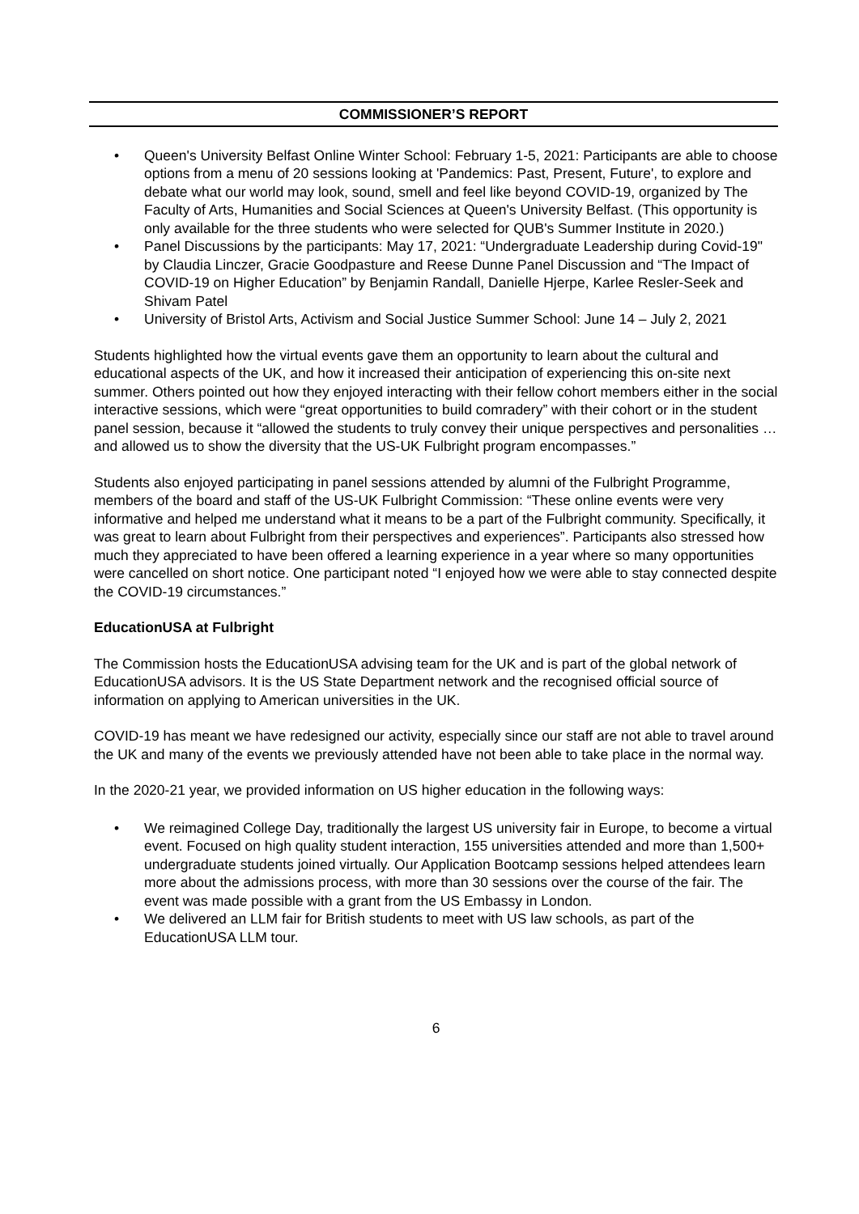COMMISSIONER’S REPORT
• Queen's University Belfast Online Winter School: February 1-5, 2021: Participants are able to choose options from a menu of 20 sessions looking at 'Pandemics: Past, Present, Future', to explore and debate what our world may look, sound, smell and feel like beyond COVID-19, organized by The Faculty of Arts, Humanities and Social Sciences at Queen's University Belfast. (This opportunity is only available for the three students who were selected for QUB's Summer Institute in 2020.)
• Panel Discussions by the participants: May 17, 2021: “Undergraduate Leadership during Covid-19" by Claudia Linczer, Gracie Goodpasture and Reese Dunne Panel Discussion and “The Impact of COVID-19 on Higher Education” by Benjamin Randall, Danielle Hjerpe, Karlee Resler-Seek and Shivam Patel
• University of Bristol Arts, Activism and Social Justice Summer School: June 14 – July 2, 2021
Students highlighted how the virtual events gave them an opportunity to learn about the cultural and educational aspects of the UK, and how it increased their anticipation of experiencing this on-site next summer. Others pointed out how they enjoyed interacting with their fellow cohort members either in the social interactive sessions, which were “great opportunities to build comradery” with their cohort or in the student panel session, because it “allowed the students to truly convey their unique perspectives and personalities … and allowed us to show the diversity that the US-UK Fulbright program encompasses.”
Students also enjoyed participating in panel sessions attended by alumni of the Fulbright Programme, members of the board and staff of the US-UK Fulbright Commission: “These online events were very informative and helped me understand what it means to be a part of the Fulbright community. Specifically, it was great to learn about Fulbright from their perspectives and experiences”. Participants also stressed how much they appreciated to have been offered a learning experience in a year where so many opportunities were cancelled on short notice. One participant noted “I enjoyed how we were able to stay connected despite the COVID-19 circumstances.”
EducationUSA at Fulbright
The Commission hosts the EducationUSA advising team for the UK and is part of the global network of EducationUSA advisors. It is the US State Department network and the recognised official source of information on applying to American universities in the UK.
COVID-19 has meant we have redesigned our activity, especially since our staff are not able to travel around the UK and many of the events we previously attended have not been able to take place in the normal way.
In the 2020-21 year, we provided information on US higher education in the following ways:
• We reimagined College Day, traditionally the largest US university fair in Europe, to become a virtual event. Focused on high quality student interaction, 155 universities attended and more than 1,500+ undergraduate students joined virtually. Our Application Bootcamp sessions helped attendees learn more about the admissions process, with more than 30 sessions over the course of the fair. The event was made possible with a grant from the US Embassy in London.
• We delivered an LLM fair for British students to meet with US law schools, as part of the EducationUSA LLM tour.
6